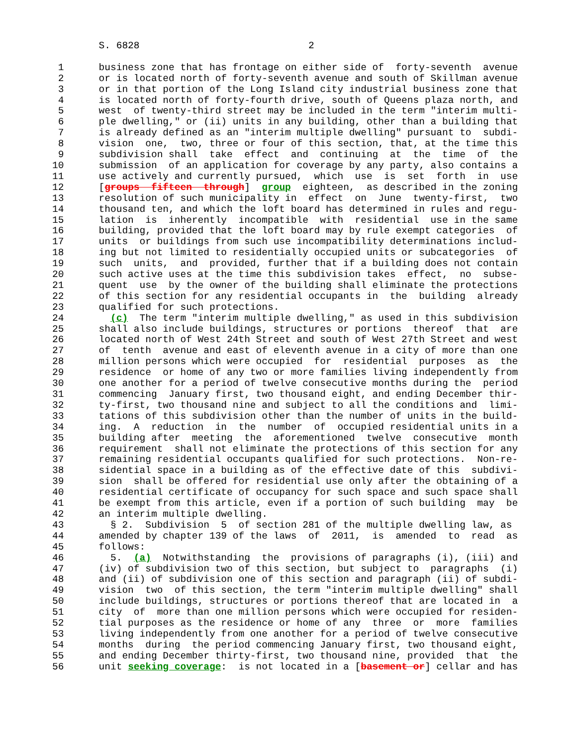S. 6828                             2

 1      business zone that has frontage on either side of  forty-seventh  avenue
 2      or is located north of forty-seventh avenue and south of Skillman avenue
 3      or in that portion of the Long Island city industrial business zone that
 4      is located north of forty-fourth drive, south of Queens plaza north, and
 5      west  of twenty-third street may be included in the term "interim multi-
 6      ple dwelling," or (ii) units in any building, other than a building that
 7      is already defined as an "interim multiple dwelling" pursuant to  subdi-
 8      vision  one,  two, three or four of this section, that, at the time this
 9      subdivision shall  take  effect  and  continuing  at  the  time  of  the
10      submission  of an application for coverage by any party, also contains a
11      use actively and currently pursued,  which  use  is  set  forth  in  use
12      [groups  fifteen  through]  group  eighteen,  as described in the zoning
13      resolution of such municipality in  effect  on  June  twenty-first,  two
14      thousand ten, and which the loft board has determined in rules and regu-
15      lation  is  inherently  incompatible  with  residential  use in the same
16      building, provided that the loft board may by rule exempt categories  of
17      units  or buildings from such use incompatibility determinations includ-
18      ing but not limited to residentially occupied units or subcategories  of
19      such  units,  and  provided, further that if a building does not contain
20      such active uses at the time this subdivision takes  effect,  no  subse-
21      quent  use  by the owner of the building shall eliminate the protections
22      of this section for any residential occupants in  the  building  already
23      qualified for such protections.
24        (c)  The term "interim multiple dwelling," as used in this subdivision
25      shall also include buildings, structures or portions  thereof  that  are
26      located north of West 24th Street and south of West 27th Street and west
27      of  tenth  avenue and east of eleventh avenue in a city of more than one
28      million persons which were occupied  for  residential  purposes  as  the
29      residence  or home of any two or more families living independently from
30      one another for a period of twelve consecutive months during the  period
31      commencing  January first, two thousand eight, and ending December thir-
32      ty-first, two thousand nine and subject to all the conditions and  limi-
33      tations of this subdivision other than the number of units in the build-
34      ing.  A  reduction  in  the  number  of  occupied residential units in a
35      building after  meeting  the  aforementioned  twelve  consecutive  month
36      requirement  shall not eliminate the protections of this section for any
37      remaining residential occupants qualified for such protections.  Non-re-
38      sidential space in a building as of the effective date of this  subdivi-
39      sion  shall be offered for residential use only after the obtaining of a
40      residential certificate of occupancy for such space and such space shall
41      be exempt from this article, even if a portion of such building  may  be
42      an interim multiple dwelling.
43        § 2.  Subdivision  5  of section 281 of the multiple dwelling law, as
44      amended by chapter 139 of the laws  of  2011,  is  amended  to  read  as
45      follows:
46        5.  (a)  Notwithstanding  the  provisions of paragraphs (i), (iii) and
47      (iv) of subdivision two of this section, but subject to  paragraphs  (i)
48      and (ii) of subdivision one of this section and paragraph (ii) of subdi-
49      vision  two  of this section, the term "interim multiple dwelling" shall
50      include buildings, structures or portions thereof that are located in  a
51      city  of  more than one million persons which were occupied for residen-
52      tial purposes as the residence or home of any  three  or  more  families
53      living independently from one another for a period of twelve consecutive
54      months  during  the period commencing January first, two thousand eight,
55      and ending December thirty-first, two thousand nine, provided  that  the
56      unit seeking coverage:  is not located in a [basement or] cellar and has